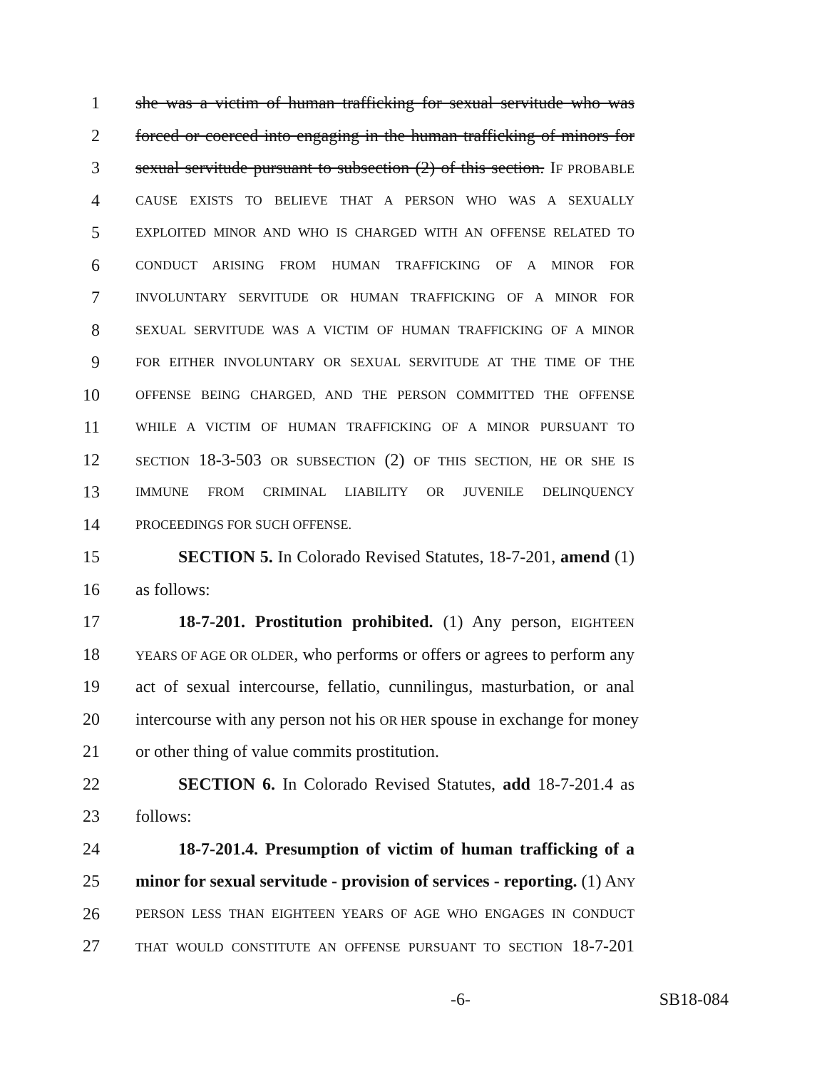1 she was a victim of human trafficking for sexual servitude who was
2 forced or coerced into engaging in the human trafficking of minors for
3 sexual servitude pursuant to subsection (2) of this section. IF PROBABLE
4
CAUSE EXISTS TO BELIEVE THAT A PERSON WHO WAS A SEXUALLY
5
EXPLOITED MINOR AND WHO IS CHARGED WITH AN OFFENSE RELATED TO
6
CONDUCT ARISING FROM HUMAN TRAFFICKING OF A MINOR FOR
7
INVOLUNTARY SERVITUDE OR HUMAN TRAFFICKING OF A MINOR FOR
8
SEXUAL SERVITUDE WAS A VICTIM OF HUMAN TRAFFICKING OF A MINOR
9
FOR EITHER INVOLUNTARY OR SEXUAL SERVITUDE AT THE TIME OF THE
10
OFFENSE BEING CHARGED, AND THE PERSON COMMITTED THE OFFENSE
11
WHILE A VICTIM OF HUMAN TRAFFICKING OF A MINOR PURSUANT TO
12
SECTION 18-3-503 OR SUBSECTION (2) OF THIS SECTION, HE OR SHE IS
13
IMMUNE FROM CRIMINAL LIABILITY OR JUVENILE DELINQUENCY
14
PROCEEDINGS FOR SUCH OFFENSE.
15 SECTION 5. In Colorado Revised Statutes, 18-7-201, amend (1)
16 as follows:
17 18-7-201. Prostitution prohibited. (1) Any person, EIGHTEEN
18
YEARS OF AGE OR OLDER, who performs or offers or agrees to perform any
19 act of sexual intercourse, fellatio, cunnilingus, masturbation, or anal
20 intercourse with any person not his OR HER spouse in exchange for money
21 or other thing of value commits prostitution.
22 SECTION 6. In Colorado Revised Statutes, add 18-7-201.4 as
23 follows:
24 18-7-201.4. Presumption of victim of human trafficking of a
25 minor for sexual servitude - provision of services - reporting. (1) ANY
26
PERSON LESS THAN EIGHTEEN YEARS OF AGE WHO ENGAGES IN CONDUCT
27
THAT WOULD CONSTITUTE AN OFFENSE PURSUANT TO SECTION 18-7-201
-6- SB18-084